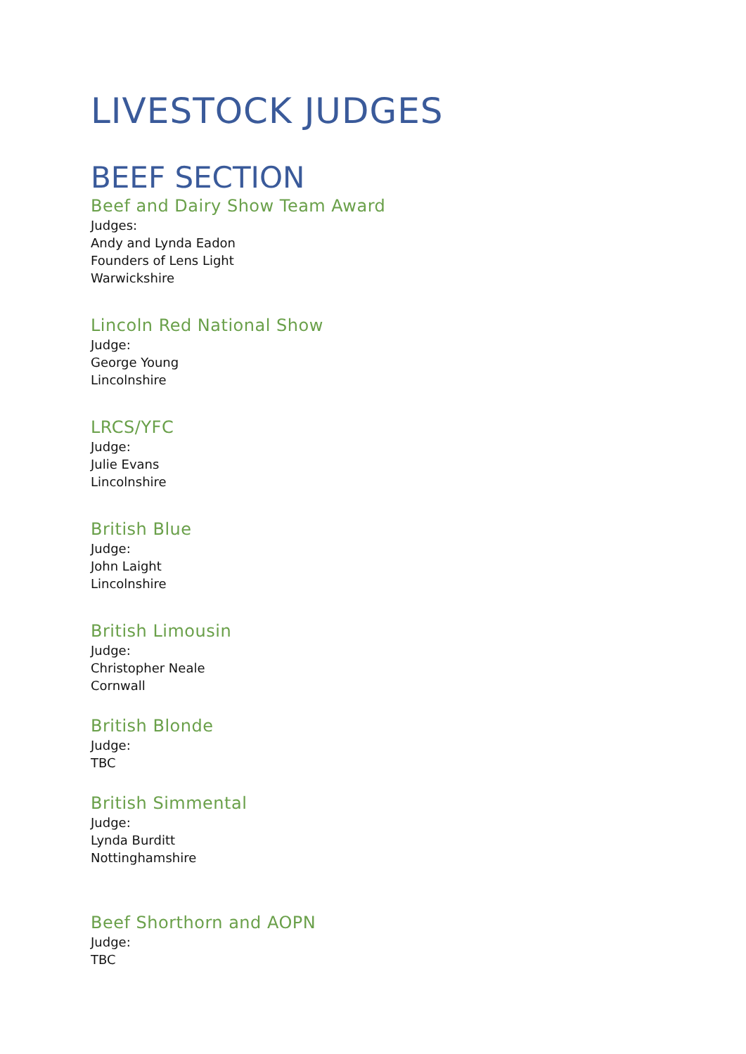LIVESTOCK JUDGES
BEEF SECTION
Beef and Dairy Show Team Award
Judges:
Andy and Lynda Eadon
Founders of Lens Light
Warwickshire
Lincoln Red National Show
Judge:
George Young
Lincolnshire
LRCS/YFC
Judge:
Julie Evans
Lincolnshire
British Blue
Judge:
John Laight
Lincolnshire
British Limousin
Judge:
Christopher Neale
Cornwall
British Blonde
Judge:
TBC
British Simmental
Judge:
Lynda Burditt
Nottinghamshire
Beef Shorthorn and AOPN
Judge:
TBC